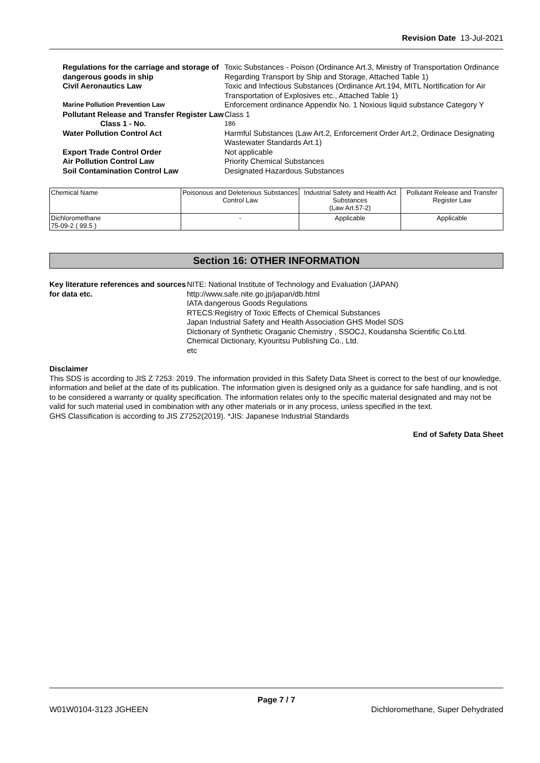Revision Date 13-Jul-2021
| Regulations for the carriage and storage of dangerous goods in ship | Toxic Substances - Poison (Ordinance Art.3, Ministry of Transportation Ordinance Regarding Transport by Ship and Storage, Attached Table 1) |
| Civil Aeronautics Law | Toxic and Infectious Substances (Ordinance Art.194, MITL Nortification for Air Transportation of Explosives etc., Attached Table 1) |
| Marine Pollution Prevention Law | Enforcement ordinance Appendix No. 1 Noxious liquid substance Category Y |
| Pollutant Release and Transfer Register Law | Class 1 |
| Class 1 - No. | 186 |
| Water Pollution Control Act | Harmful Substances (Law Art.2, Enforcement Order Art.2, Ordinace Designating Wastewater Standards Art.1) |
| Export Trade Control Order | Not applicable |
| Air Pollution Control Law | Priority Chemical Substances |
| Soil Contamination Control Law | Designated Hazardous Substances |
| Chemical Name | Poisonous and Deleterious Substances Control Law | Industrial Safety and Health Act Substances (Law Art.57-2) | Pollutant Release and Transfer Register Law |
| --- | --- | --- | --- |
| Dichloromethane 75-09-2 ( 99.5 ) | - | Applicable | Applicable |
Section 16: OTHER INFORMATION
Key literature references and sources for data etc.
NITE: National Institute of Technology and Evaluation (JAPAN)
http://www.safe.nite.go.jp/japan/db.html
IATA dangerous Goods Regulations
RTECS:Registry of Toxic Effects of Chemical Substances
Japan Industrial Safety and Health Association GHS Model SDS
Dictionary of Synthetic Oraganic Chemistry , SSOCJ, Koudansha Scientific Co.Ltd.
Chemical Dictionary, Kyouritsu Publishing Co., Ltd.
etc
Disclaimer
This SDS is according to JIS Z 7253: 2019. The information provided in this Safety Data Sheet is correct to the best of our knowledge, information and belief at the date of its publication. The information given is designed only as a guidance for safe handling, and is not to be considered a warranty or quality specification. The information relates only to the specific material designated and may not be valid for such material used in combination with any other materials or in any process, unless specified in the text.
GHS Classification is according to JIS Z7252(2019). *JIS: Japanese Industrial Standards
End of Safety Data Sheet
Page 7 / 7
W01W0104-3123 JGHEEN Dichloromethane, Super Dehydrated